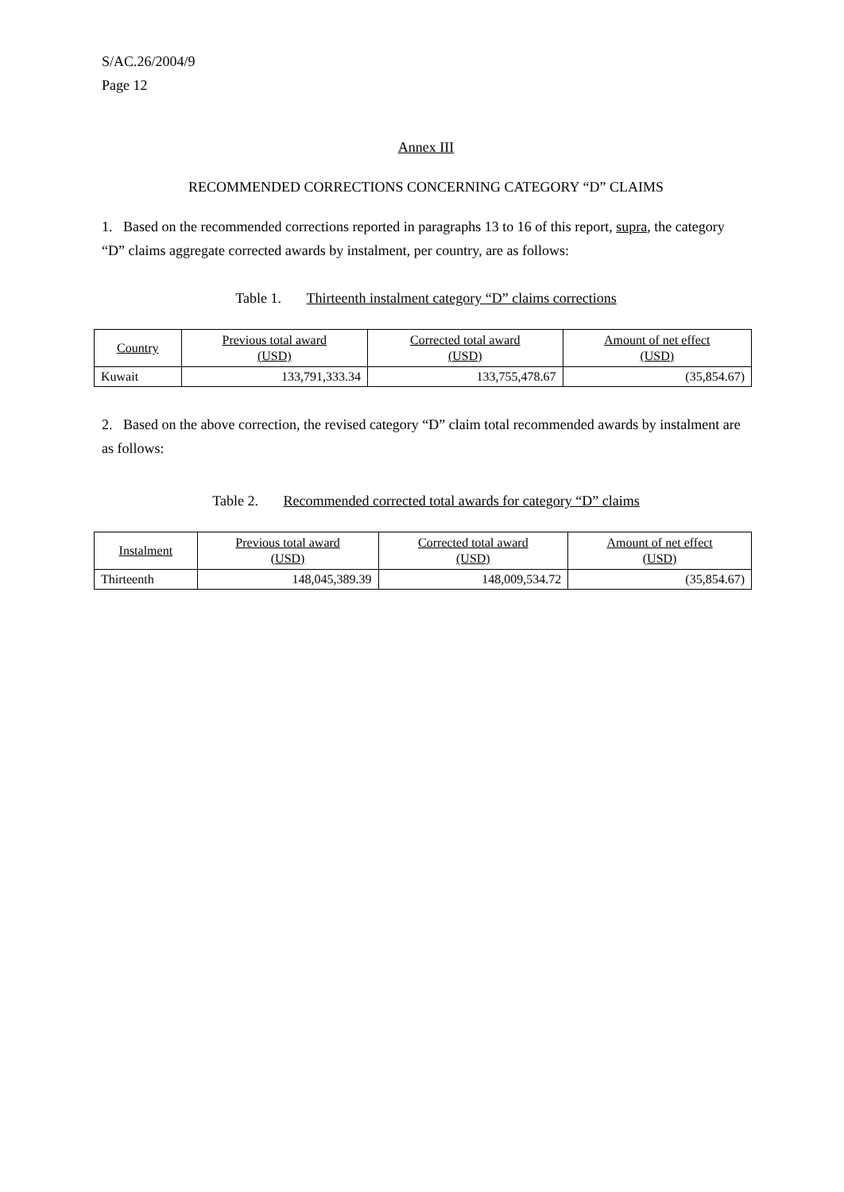S/AC.26/2004/9
Page 12
Annex III
RECOMMENDED CORRECTIONS CONCERNING CATEGORY “D” CLAIMS
1. Based on the recommended corrections reported in paragraphs 13 to 16 of this report, supra, the category “D” claims aggregate corrected awards by instalment, per country, are as follows:
Table 1. Thirteenth instalment category “D” claims corrections
| Country | Previous total award (USD) | Corrected total award (USD) | Amount of net effect (USD) |
| --- | --- | --- | --- |
| Kuwait | 133,791,333.34 | 133,755,478.67 | (35,854.67) |
2. Based on the above correction, the revised category “D” claim total recommended awards by instalment are as follows:
Table 2. Recommended corrected total awards for category “D” claims
| Instalment | Previous total award (USD) | Corrected total award (USD) | Amount of net effect (USD) |
| --- | --- | --- | --- |
| Thirteenth | 148,045,389.39 | 148,009,534.72 | (35,854.67) |